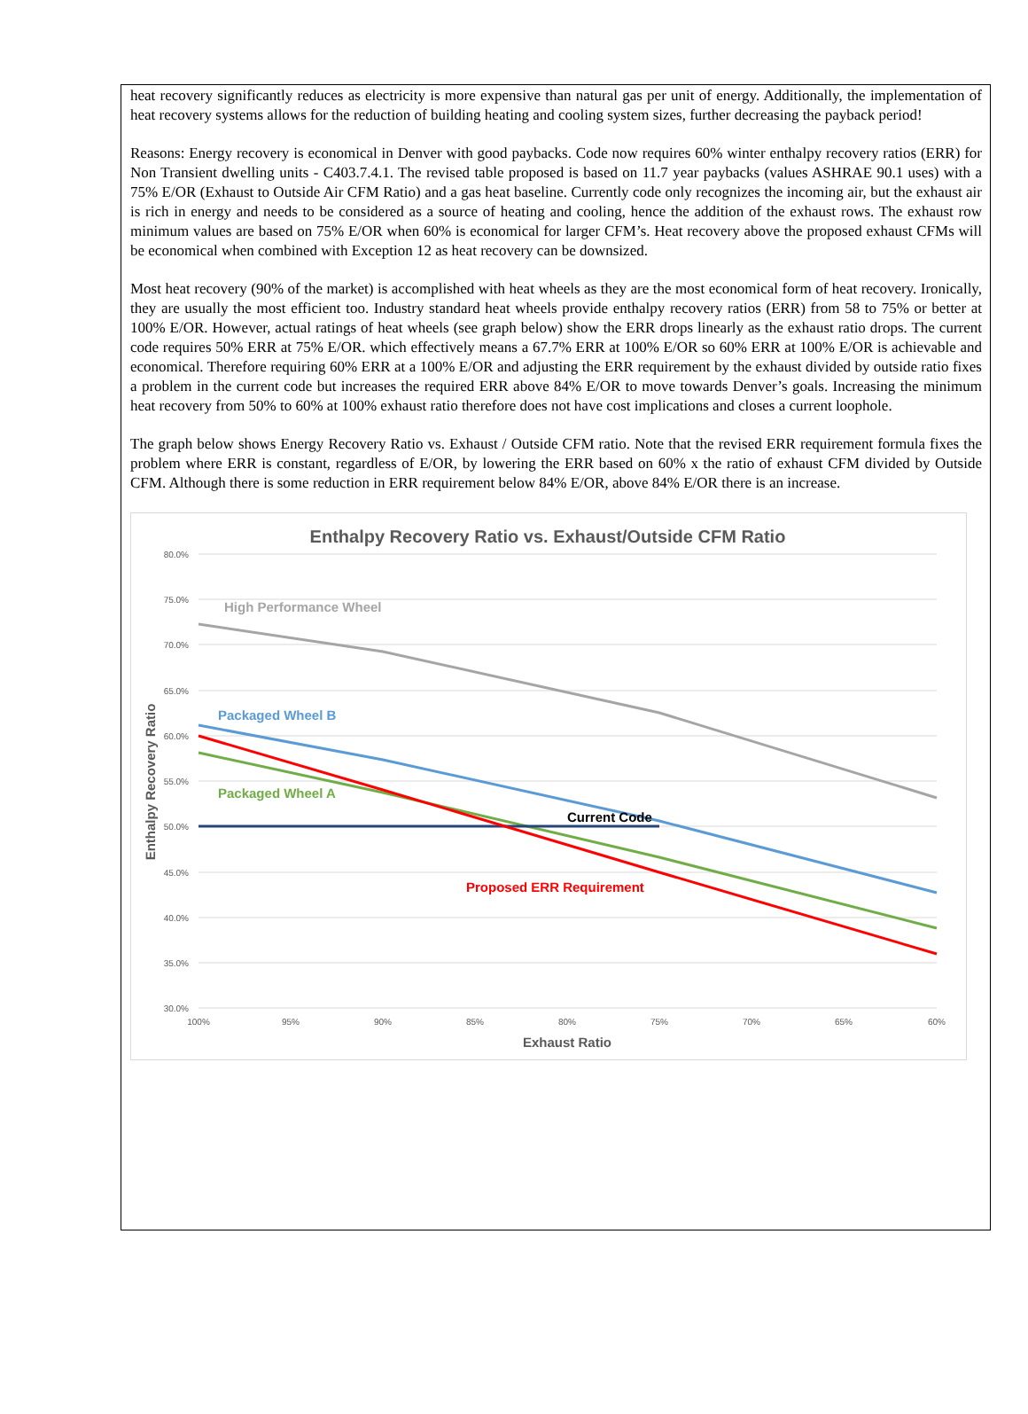heat recovery significantly reduces as electricity is more expensive than natural gas per unit of energy. Additionally, the implementation of heat recovery systems allows for the reduction of building heating and cooling system sizes, further decreasing the payback period!
Reasons: Energy recovery is economical in Denver with good paybacks. Code now requires 60% winter enthalpy recovery ratios (ERR) for Non Transient dwelling units - C403.7.4.1. The revised table proposed is based on 11.7 year paybacks (values ASHRAE 90.1 uses) with a 75% E/OR (Exhaust to Outside Air CFM Ratio) and a gas heat baseline. Currently code only recognizes the incoming air, but the exhaust air is rich in energy and needs to be considered as a source of heating and cooling, hence the addition of the exhaust rows. The exhaust row minimum values are based on 75% E/OR when 60% is economical for larger CFM’s. Heat recovery above the proposed exhaust CFMs will be economical when combined with Exception 12 as heat recovery can be downsized.
Most heat recovery (90% of the market) is accomplished with heat wheels as they are the most economical form of heat recovery. Ironically, they are usually the most efficient too. Industry standard heat wheels provide enthalpy recovery ratios (ERR) from 58 to 75% or better at 100% E/OR. However, actual ratings of heat wheels (see graph below) show the ERR drops linearly as the exhaust ratio drops. The current code requires 50% ERR at 75% E/OR. which effectively means a 67.7% ERR at 100% E/OR so 60% ERR at 100% E/OR is achievable and economical. Therefore requiring 60% ERR at a 100% E/OR and adjusting the ERR requirement by the exhaust divided by outside ratio fixes a problem in the current code but increases the required ERR above 84% E/OR to move towards Denver’s goals. Increasing the minimum heat recovery from 50% to 60% at 100% exhaust ratio therefore does not have cost implications and closes a current loophole.
The graph below shows Energy Recovery Ratio vs. Exhaust / Outside CFM ratio. Note that the revised ERR requirement formula fixes the problem where ERR is constant, regardless of E/OR, by lowering the ERR based on 60% x the ratio of exhaust CFM divided by Outside CFM. Although there is some reduction in ERR requirement below 84% E/OR, above 84% E/OR there is an increase.
Enthalpy Recovery Ratio vs. Exhaust/Outside CFM Ratio
80.0%
75.0%
70.0%
65.0%
60.0%
55.0%
50.0%
45.0%
40.0%
35.0%
30.0%
100%
95%
90%
85%
80%
75%
70%
65%
60%
Exhaust Ratio
Enthalpy Recovery Ratio
High Performance Wheel
Packaged Wheel B
Packaged Wheel A
Current Code
Proposed ERR Requirement